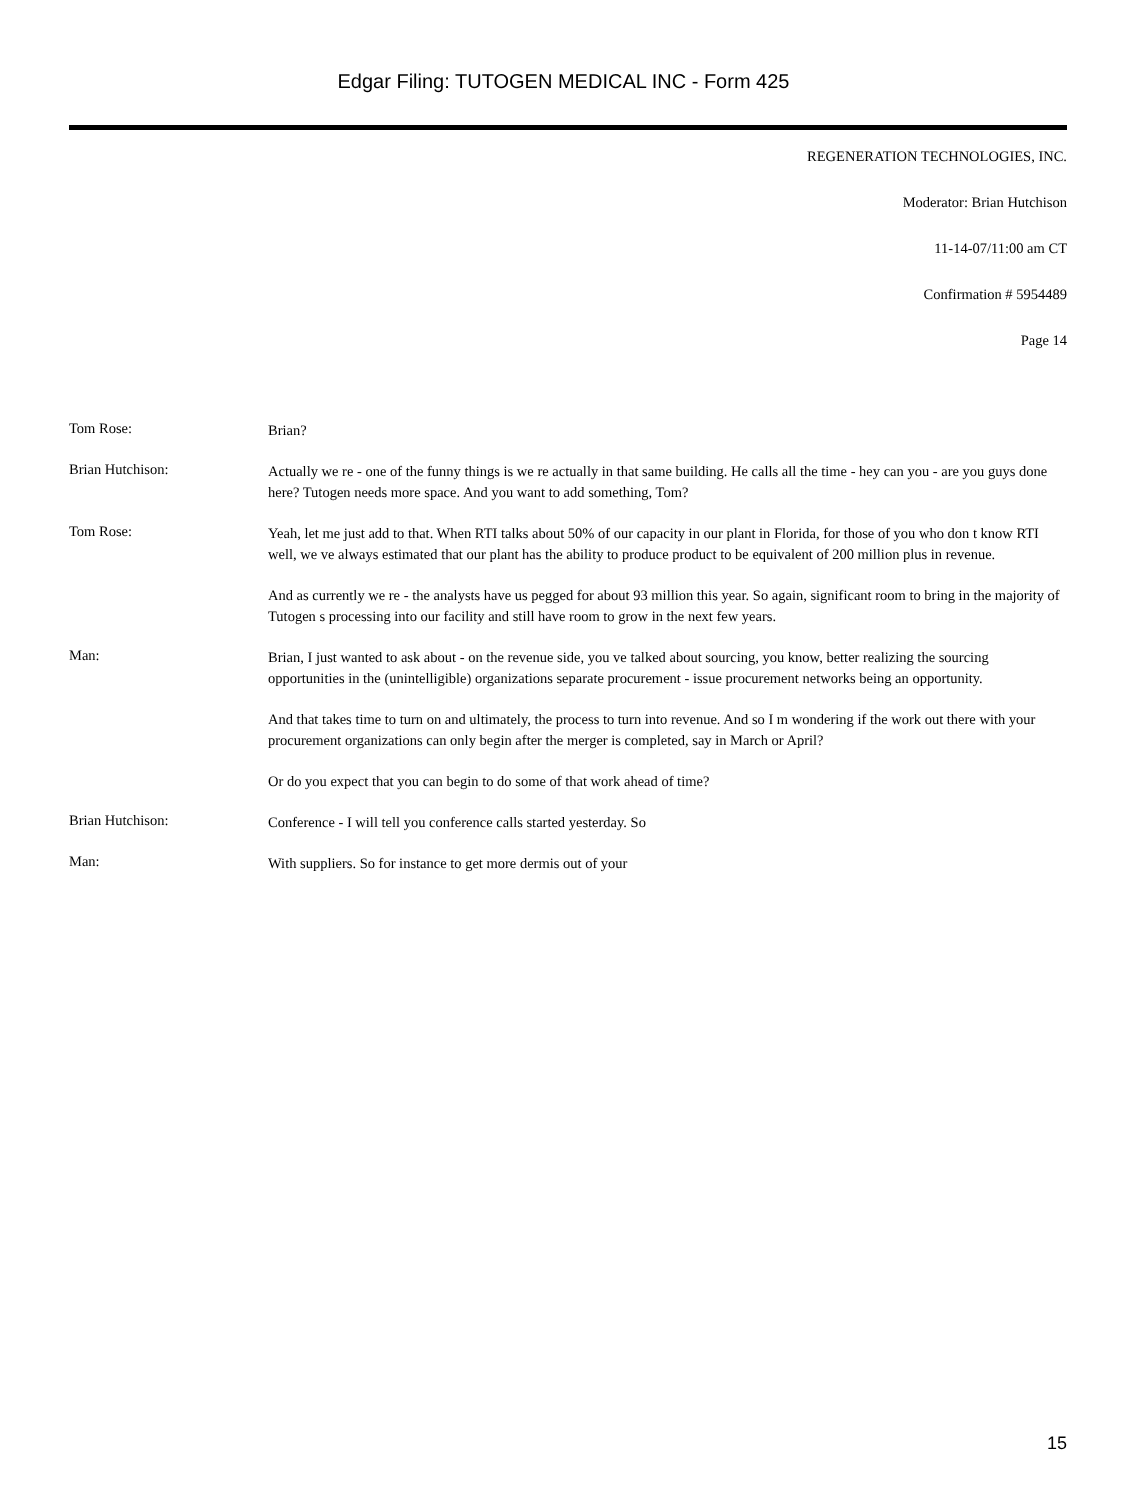Edgar Filing: TUTOGEN MEDICAL INC - Form 425
REGENERATION TECHNOLOGIES, INC.
Moderator: Brian Hutchison
11-14-07/11:00 am CT
Confirmation # 5954489
Page 14
Tom Rose:
Brian?
Brian Hutchison:
Actually we re - one of the funny things is we re actually in that same building. He calls all the time - hey can you - are you guys done here? Tutogen needs more space. And you want to add something, Tom?
Tom Rose:
Yeah, let me just add to that. When RTI talks about 50% of our capacity in our plant in Florida, for those of you who don t know RTI well, we ve always estimated that our plant has the ability to produce product to be equivalent of 200 million plus in revenue.
And as currently we re - the analysts have us pegged for about 93 million this year. So again, significant room to bring in the majority of Tutogen s processing into our facility and still have room to grow in the next few years.
Man:
Brian, I just wanted to ask about - on the revenue side, you ve talked about sourcing, you know, better realizing the sourcing opportunities in the (unintelligible) organizations separate procurement - issue procurement networks being an opportunity.
And that takes time to turn on and ultimately, the process to turn into revenue. And so I m wondering if the work out there with your procurement organizations can only begin after the merger is completed, say in March or April?
Or do you expect that you can begin to do some of that work ahead of time?
Brian Hutchison:
Conference - I will tell you conference calls started yesterday. So
Man:
With suppliers. So for instance to get more dermis out of your
15